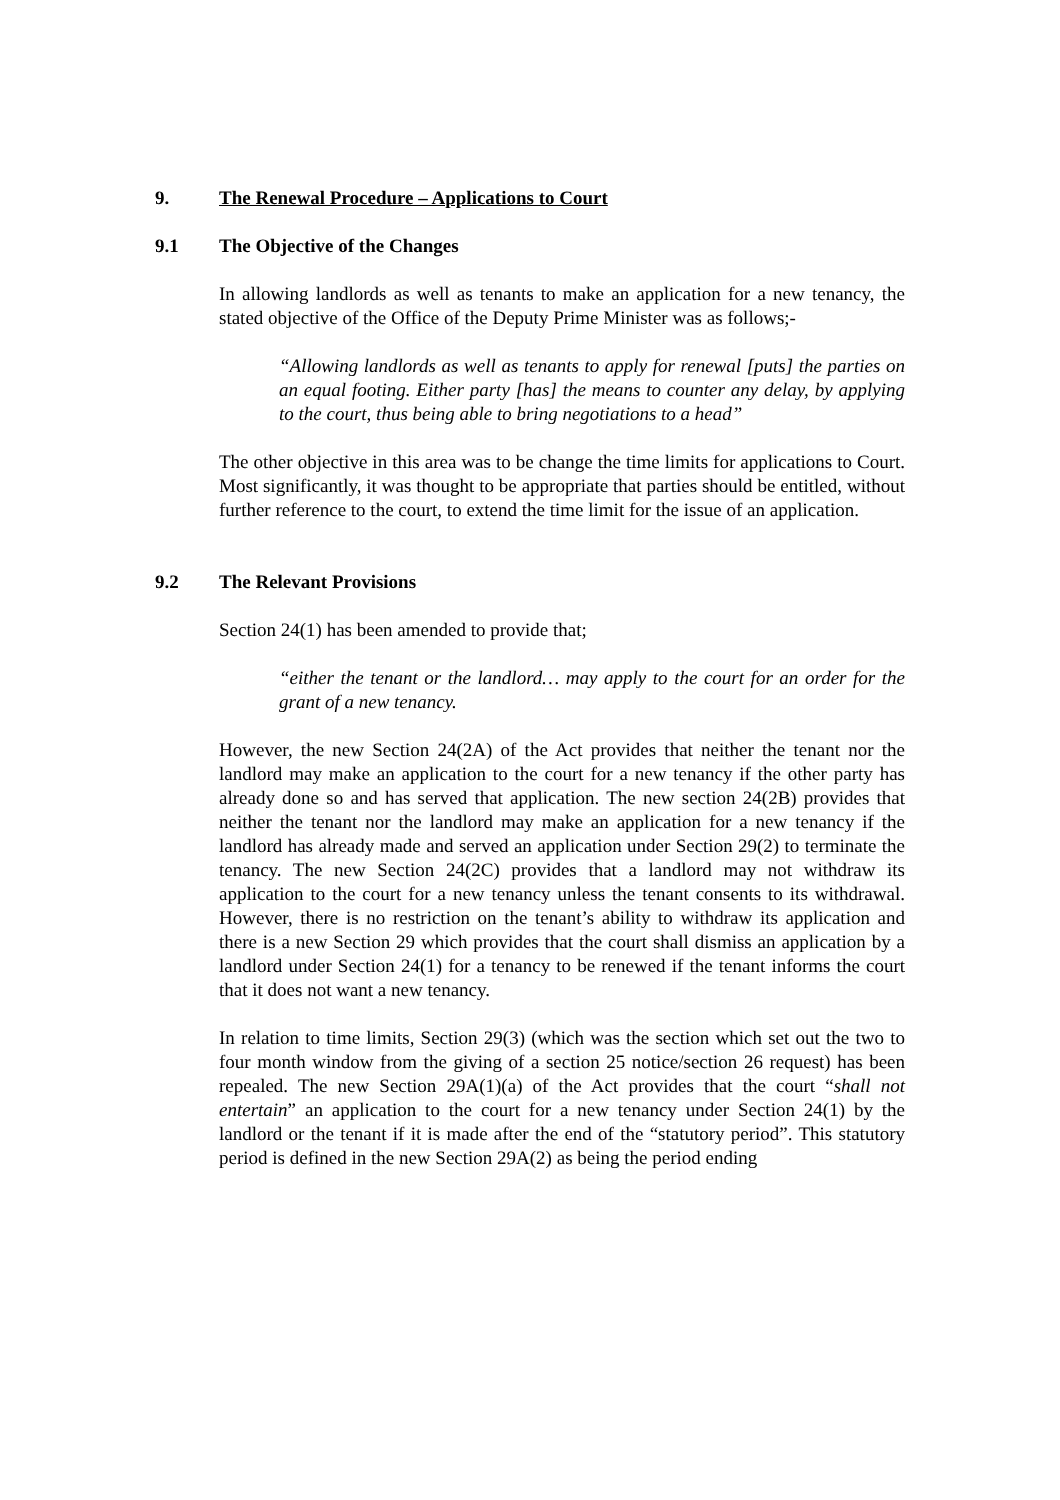9. The Renewal Procedure – Applications to Court
9.1 The Objective of the Changes
In allowing landlords as well as tenants to make an application for a new tenancy, the stated objective of the Office of the Deputy Prime Minister was as follows;-
“Allowing landlords as well as tenants to apply for renewal [puts] the parties on an equal footing. Either party [has] the means to counter any delay, by applying to the court, thus being able to bring negotiations to a head”
The other objective in this area was to be change the time limits for applications to Court. Most significantly, it was thought to be appropriate that parties should be entitled, without further reference to the court, to extend the time limit for the issue of an application.
9.2 The Relevant Provisions
Section 24(1) has been amended to provide that;
“either the tenant or the landlord… may apply to the court for an order for the grant of a new tenancy.
However, the new Section 24(2A) of the Act provides that neither the tenant nor the landlord may make an application to the court for a new tenancy if the other party has already done so and has served that application. The new section 24(2B) provides that neither the tenant nor the landlord may make an application for a new tenancy if the landlord has already made and served an application under Section 29(2) to terminate the tenancy. The new Section 24(2C) provides that a landlord may not withdraw its application to the court for a new tenancy unless the tenant consents to its withdrawal. However, there is no restriction on the tenant’s ability to withdraw its application and there is a new Section 29 which provides that the court shall dismiss an application by a landlord under Section 24(1) for a tenancy to be renewed if the tenant informs the court that it does not want a new tenancy.
In relation to time limits, Section 29(3) (which was the section which set out the two to four month window from the giving of a section 25 notice/section 26 request) has been repealed. The new Section 29A(1)(a) of the Act provides that the court “shall not entertain” an application to the court for a new tenancy under Section 24(1) by the landlord or the tenant if it is made after the end of the “statutory period”. This statutory period is defined in the new Section 29A(2) as being the period ending